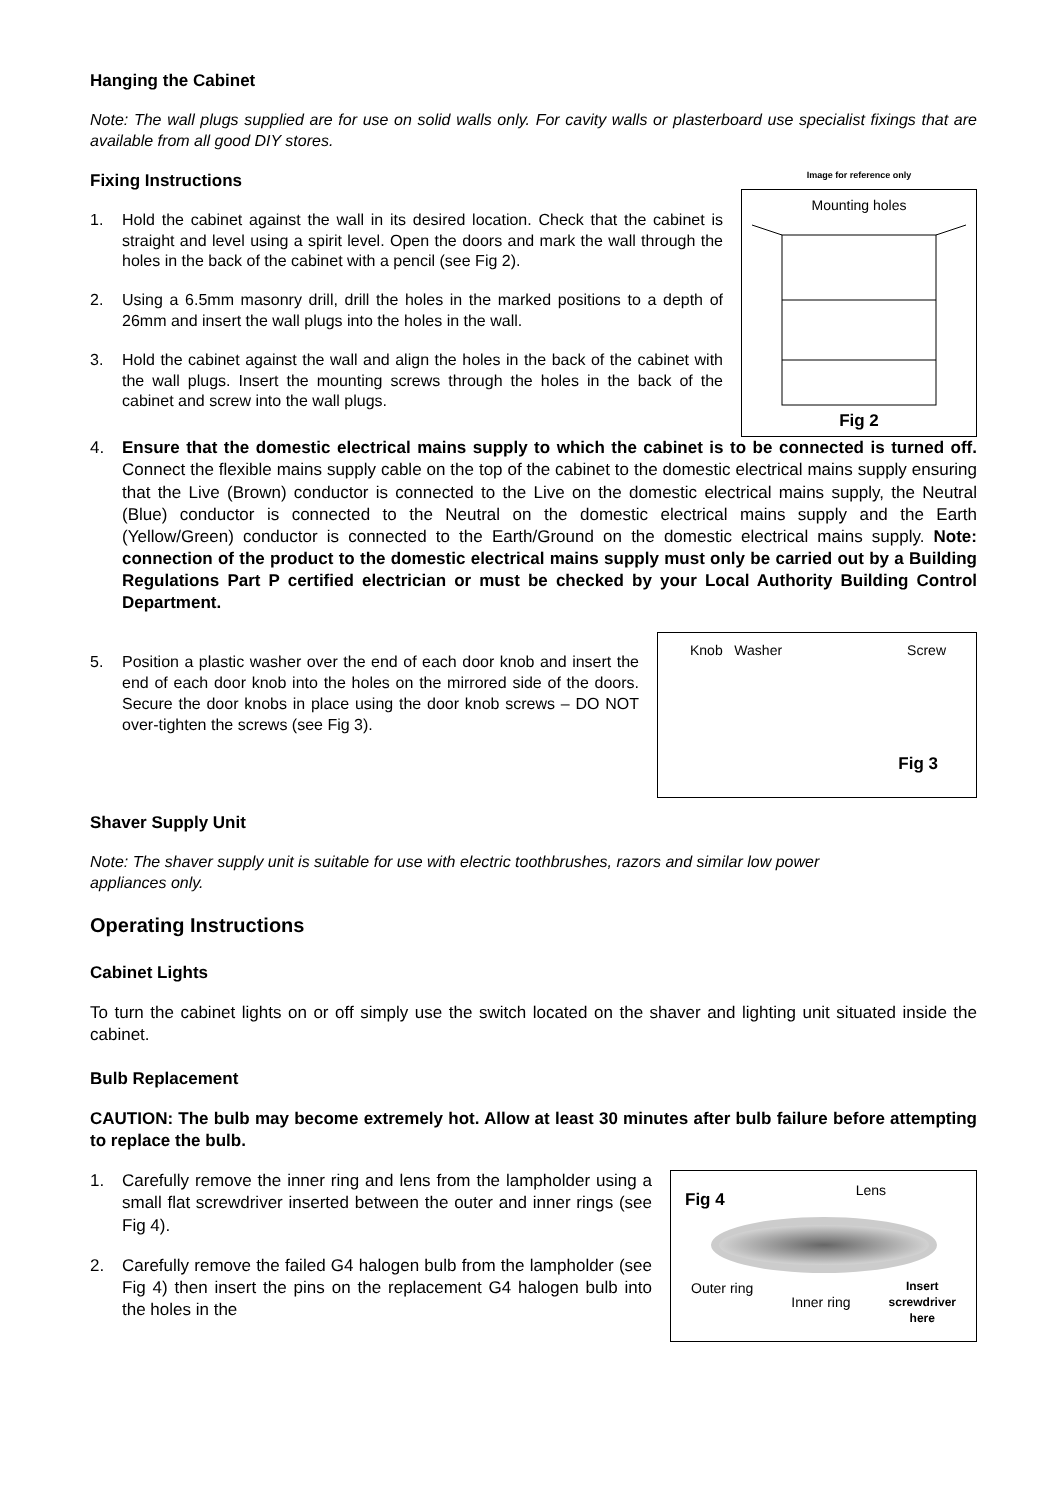Hanging the Cabinet
Note: The wall plugs supplied are for use on solid walls only. For cavity walls or plasterboard use specialist fixings that are available from all good DIY stores.
Fixing Instructions
1. Hold the cabinet against the wall in its desired location. Check that the cabinet is straight and level using a spirit level. Open the doors and mark the wall through the holes in the back of the cabinet with a pencil (see Fig 2).
2. Using a 6.5mm masonry drill, drill the holes in the marked positions to a depth of 26mm and insert the wall plugs into the holes in the wall.
3. Hold the cabinet against the wall and align the holes in the back of the cabinet with the wall plugs. Insert the mounting screws through the holes in the back of the cabinet and screw into the wall plugs.
Image for reference only
Mounting holes
Fig 2
4. Ensure that the domestic electrical mains supply to which the cabinet is to be connected is turned off. Connect the flexible mains supply cable on the top of the cabinet to the domestic electrical mains supply ensuring that the Live (Brown) conductor is connected to the Live on the domestic electrical mains supply, the Neutral (Blue) conductor is connected to the Neutral on the domestic electrical mains supply and the Earth (Yellow/Green) conductor is connected to the Earth/Ground on the domestic electrical mains supply. Note: connection of the product to the domestic electrical mains supply must only be carried out by a Building Regulations Part P certified electrician or must be checked by your Local Authority Building Control Department.
5. Position a plastic washer over the end of each door knob and insert the end of each door knob into the holes on the mirrored side of the doors. Secure the door knobs in place using the door knob screws – DO NOT over-tighten the screws (see Fig 3).
Knob Washer Screw
Fig 3
Shaver Supply Unit
Note: The shaver supply unit is suitable for use with electric toothbrushes, razors and similar low power appliances only.
Operating Instructions
Cabinet Lights
To turn the cabinet lights on or off simply use the switch located on the shaver and lighting unit situated inside the cabinet.
Bulb Replacement
CAUTION: The bulb may become extremely hot. Allow at least 30 minutes after bulb failure before attempting to replace the bulb.
1. Carefully remove the inner ring and lens from the lampholder using a small flat screwdriver inserted between the outer and inner rings (see Fig 4).
2. Carefully remove the failed G4 halogen bulb from the lampholder (see Fig 4) then insert the pins on the replacement G4 halogen bulb into the holes in the
Fig 4 Lens
Outer ring Inner ring Insert
screwdriver
here